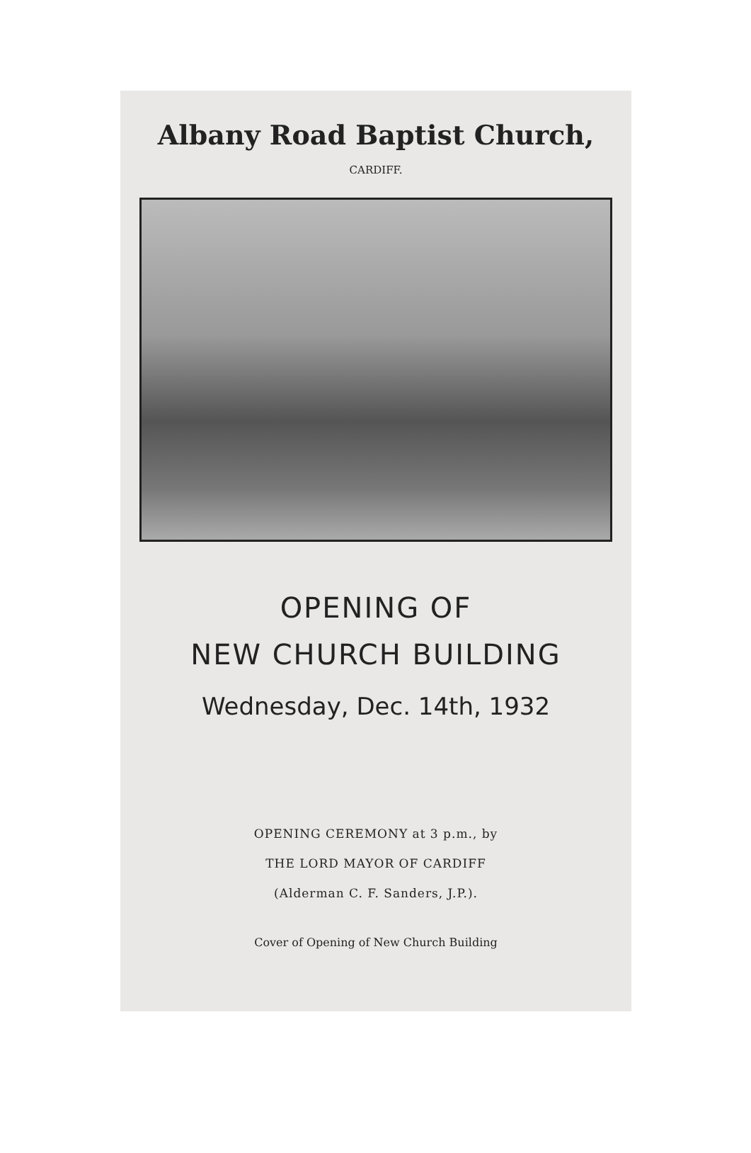Albany Road Baptist Church,
CARDIFF.
OPENING OF
NEW CHURCH BUILDING
Wednesday, Dec. 14th, 1932
OPENING CEREMONY at 3 p.m., by
THE LORD MAYOR OF CARDIFF
(Alderman C. F. Sanders, J.P.).
Cover of Opening of New Church Building